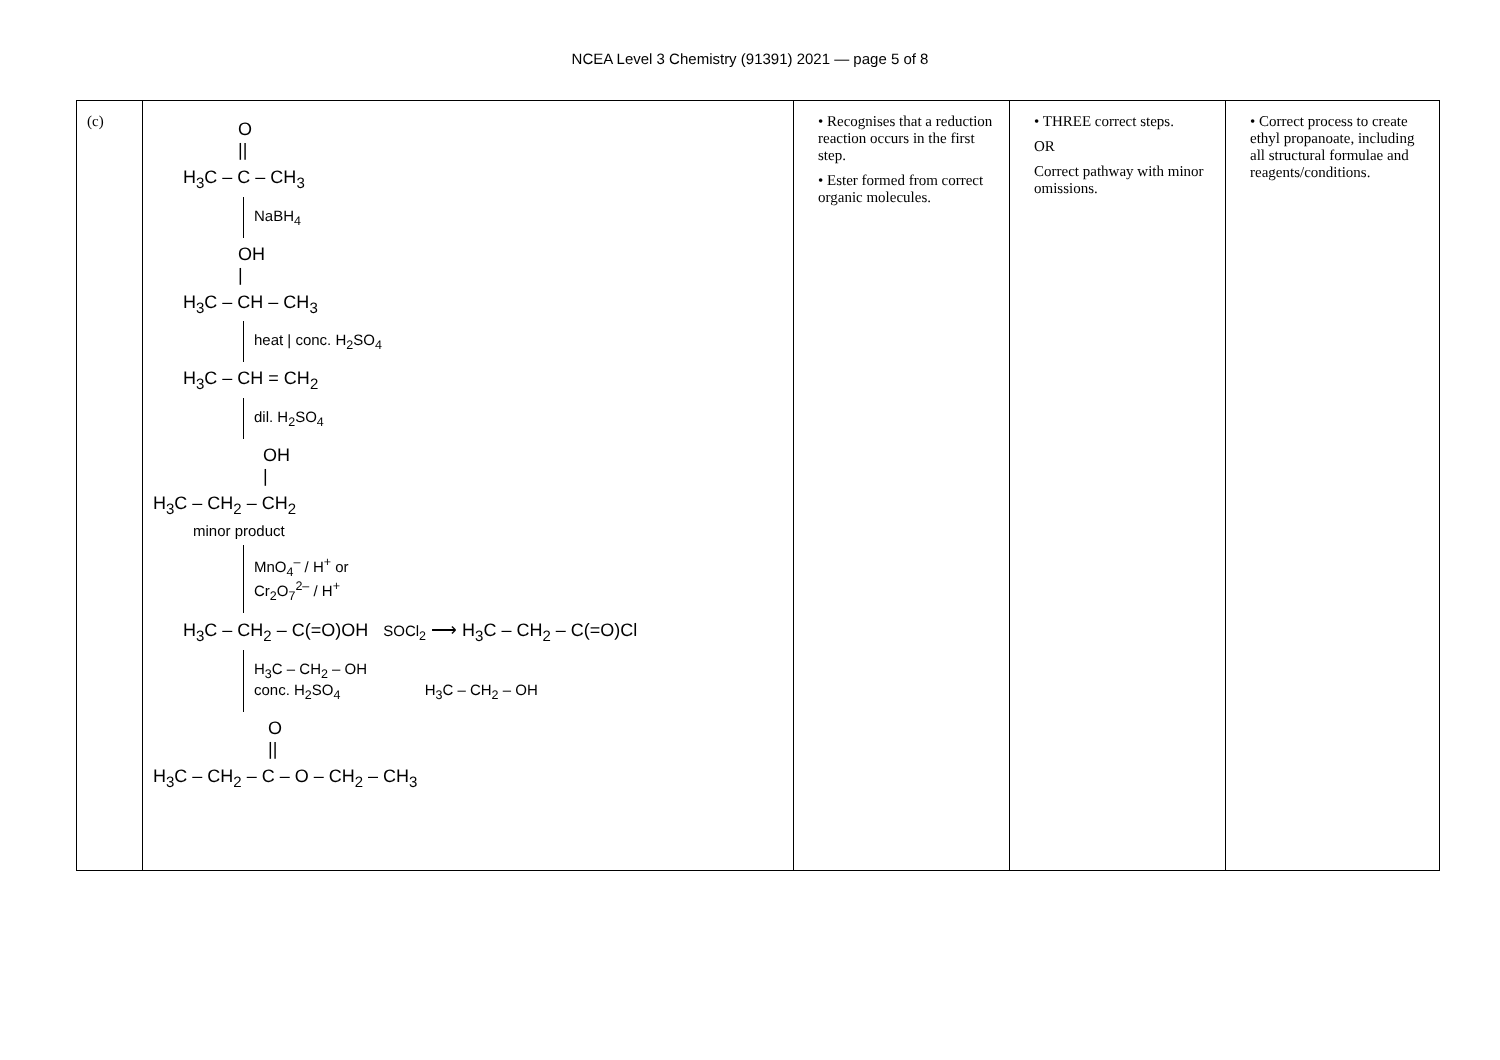NCEA Level 3 Chemistry (91391) 2021 — page 5 of 8
| (c) | O // H<sub>3</sub>C – C – CH<sub>3</sub> NaBH<sub>4</sub> OH / H<sub>3</sub>C – CH – CH<sub>3</sub> heat / conc. H<sub>2</sub>SO<sub>4</sub> H<sub>3</sub>C – CH = CH<sub>2</sub> dil. H<sub>2</sub>SO<sub>4</sub> OH / H<sub>3</sub>C – CH<sub>2</sub> – CH<sub>2</sub> minor product MnO<sub>4</sub><sup>–</sup> / H<sup>+</sup> or Cr<sub>2</sub>O<sub>7</sub><sup>2–</sup> / H<sup>+</sup> H<sub>3</sub>C – CH<sub>2</sub> – C(=O)OH SOCl<sub>2</sub> ⟶ H<sub>3</sub>C – CH<sub>2</sub> – C(=O)Cl H<sub>3</sub>C – CH<sub>2</sub> – OH conc. H<sub>2</sub>SO<sub>4</sub> H<sub>3</sub>C – CH<sub>2</sub> – OH O // H<sub>3</sub>C – CH<sub>2</sub> – C – O – CH<sub>2</sub> – CH<sub>3</sub> | • Recognises that a reduction reaction occurs in the first step. • Ester formed from correct organic molecules. | • THREE correct steps. OR Correct pathway with minor omissions. | • Correct process to create ethyl propanoate, including all structural formulae and reagents/conditions. |